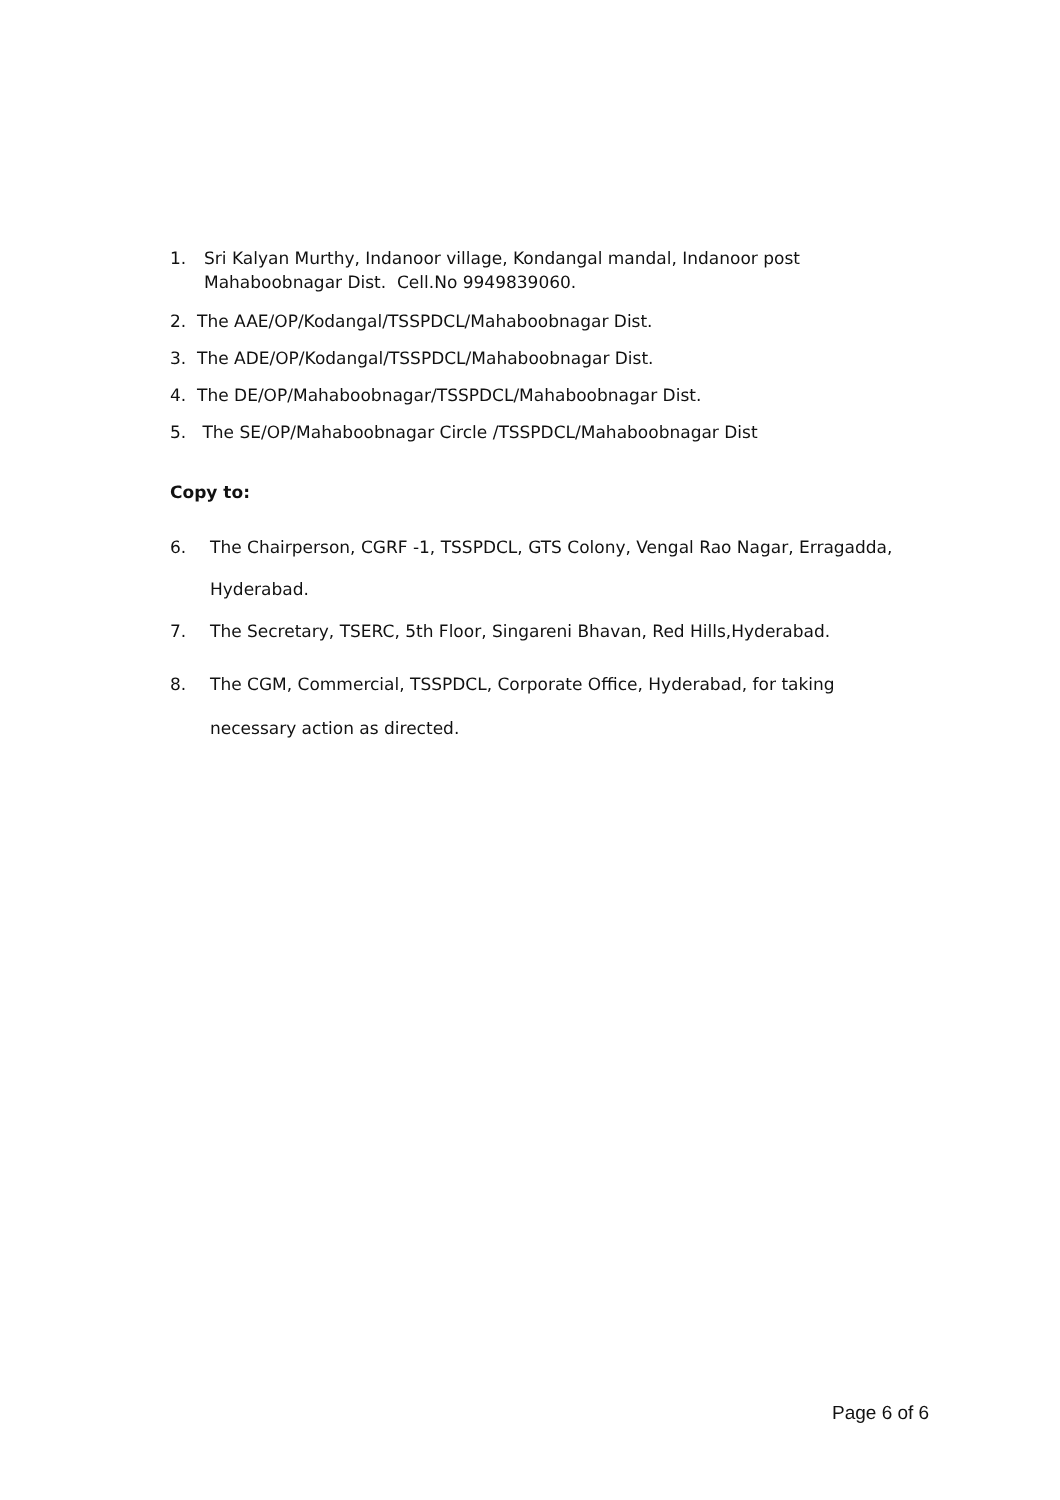1. Sri Kalyan Murthy, Indanoor village, Kondangal mandal, Indanoor post
Mahaboobnagar Dist. Cell.No 9949839060.
2. The AAE/OP/Kodangal/TSSPDCL/Mahaboobnagar Dist.
3. The ADE/OP/Kodangal/TSSPDCL/Mahaboobnagar Dist.
4. The DE/OP/Mahaboobnagar/TSSPDCL/Mahaboobnagar Dist.
5. The SE/OP/Mahaboobnagar Circle /TSSPDCL/Mahaboobnagar Dist
Copy to:
6. The Chairperson, CGRF -1, TSSPDCL, GTS Colony, Vengal Rao Nagar, Erragadda,
Hyderabad.
7. The Secretary, TSERC, 5th Floor, Singareni Bhavan, Red Hills,Hyderabad.
8. The CGM, Commercial, TSSPDCL, Corporate Office, Hyderabad, for taking
necessary action as directed.
Page 6 of 6